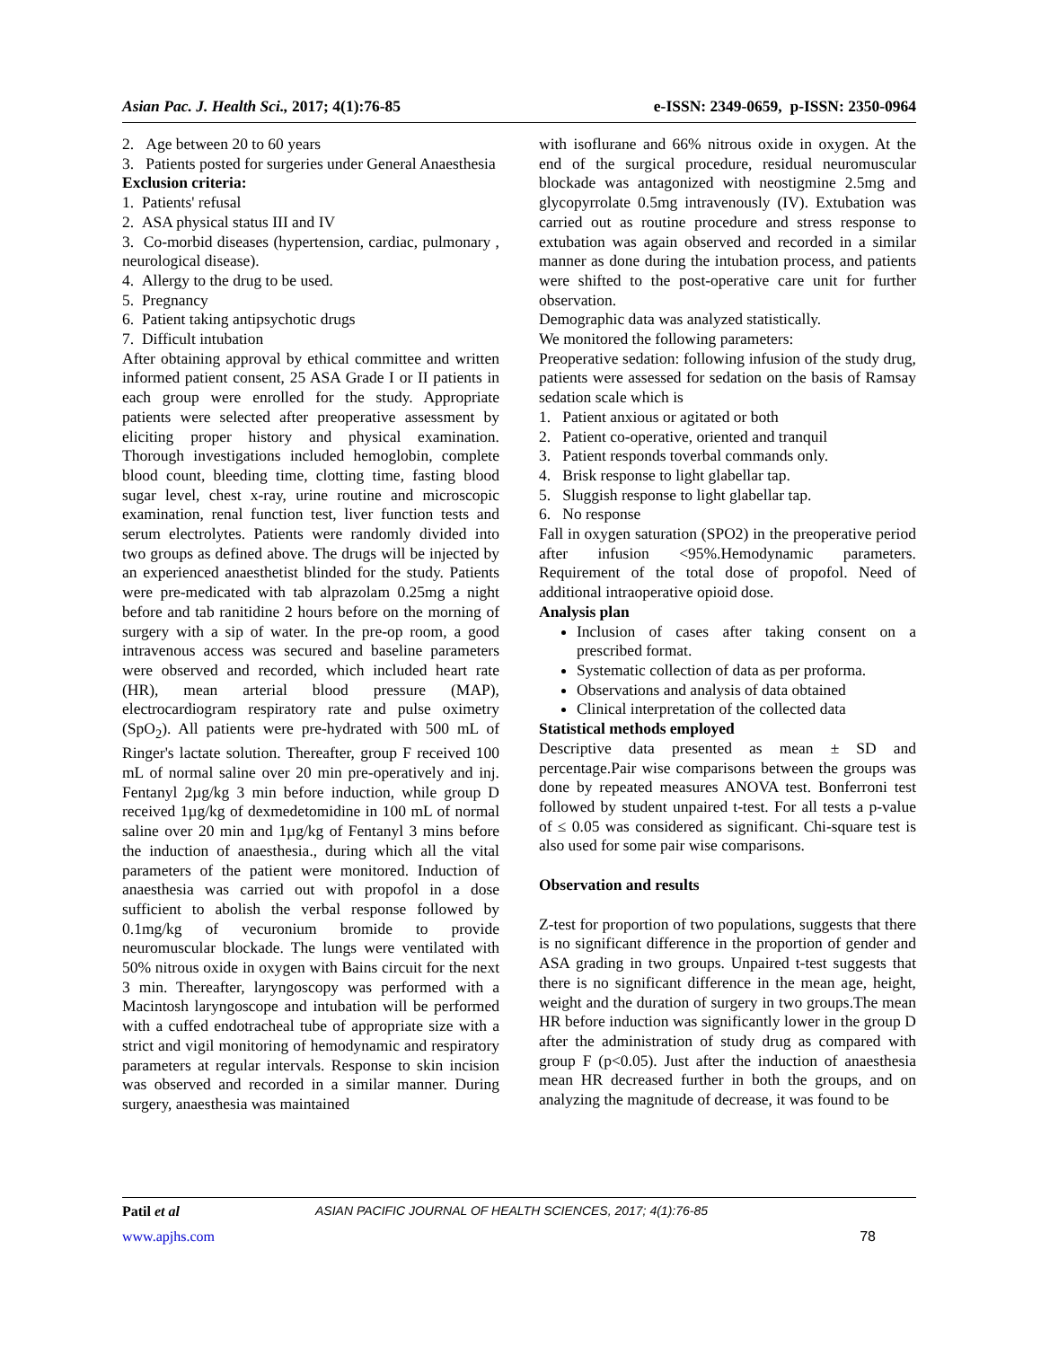Asian Pac. J. Health Sci., 2017; 4(1):76-85 e-ISSN: 2349-0659, p-ISSN: 2350-0964
2. Age between 20 to 60 years
3. Patients posted for surgeries under General Anaesthesia
Exclusion criteria:
1. Patients' refusal
2. ASA physical status III and IV
3. Co-morbid diseases (hypertension, cardiac, pulmonary , neurological disease).
4. Allergy to the drug to be used.
5. Pregnancy
6. Patient taking antipsychotic drugs
7. Difficult intubation
After obtaining approval by ethical committee and written informed patient consent, 25 ASA Grade I or II patients in each group were enrolled for the study. Appropriate patients were selected after preoperative assessment by eliciting proper history and physical examination. Thorough investigations included hemoglobin, complete blood count, bleeding time, clotting time, fasting blood sugar level, chest x-ray, urine routine and microscopic examination, renal function test, liver function tests and serum electrolytes. Patients were randomly divided into two groups as defined above. The drugs will be injected by an experienced anaesthetist blinded for the study. Patients were pre-medicated with tab alprazolam 0.25mg a night before and tab ranitidine 2 hours before on the morning of surgery with a sip of water. In the pre-op room, a good intravenous access was secured and baseline parameters were observed and recorded, which included heart rate (HR), mean arterial blood pressure (MAP), electrocardiogram respiratory rate and pulse oximetry (SpO<sub>2</sub>). All patients were pre-hydrated with 500 mL of Ringer's lactate solution. Thereafter, group F received 100 mL of normal saline over 20 min pre-operatively and inj. Fentanyl 2µg/kg 3 min before induction, while group D received 1µg/kg of dexmedetomidine in 100 mL of normal saline over 20 min and 1µg/kg of Fentanyl 3 mins before the induction of anaesthesia., during which all the vital parameters of the patient were monitored. Induction of anaesthesia was carried out with propofol in a dose sufficient to abolish the verbal response followed by 0.1mg/kg of vecuronium bromide to provide neuromuscular blockade. The lungs were ventilated with 50% nitrous oxide in oxygen with Bains circuit for the next 3 min. Thereafter, laryngoscopy was performed with a Macintosh laryngoscope and intubation will be performed with a cuffed endotracheal tube of appropriate size with a strict and vigil monitoring of hemodynamic and respiratory parameters at regular intervals. Response to skin incision was observed and recorded in a similar manner. During surgery, anaesthesia was maintained
with isoflurane and 66% nitrous oxide in oxygen. At the end of the surgical procedure, residual neuromuscular blockade was antagonized with neostigmine 2.5mg and glycopyrrolate 0.5mg intravenously (IV). Extubation was carried out as routine procedure and stress response to extubation was again observed and recorded in a similar manner as done during the intubation process, and patients were shifted to the post-operative care unit for further observation.
Demographic data was analyzed statistically.
We monitored the following parameters:
Preoperative sedation: following infusion of the study drug, patients were assessed for sedation on the basis of Ramsay sedation scale which is
1. Patient anxious or agitated or both
2. Patient co-operative, oriented and tranquil
3. Patient responds toverbal commands only.
4. Brisk response to light glabellar tap.
5. Sluggish response to light glabellar tap.
6. No response
Fall in oxygen saturation (SPO2) in the preoperative period after infusion <95%.Hemodynamic parameters. Requirement of the total dose of propofol. Need of additional intraoperative opioid dose.
Analysis plan
Inclusion of cases after taking consent on a prescribed format.
Systematic collection of data as per proforma.
Observations and analysis of data obtained
Clinical interpretation of the collected data
Statistical methods employed
Descriptive data presented as mean ± SD and percentage.Pair wise comparisons between the groups was done by repeated measures ANOVA test. Bonferroni test followed by student unpaired t-test. For all tests a p-value of ≤ 0.05 was considered as significant. Chi-square test is also used for some pair wise comparisons.
Observation and results
Z-test for proportion of two populations, suggests that there is no significant difference in the proportion of gender and ASA grading in two groups. Unpaired t-test suggests that there is no significant difference in the mean age, height, weight and the duration of surgery in two groups.The mean HR before induction was significantly lower in the group D after the administration of study drug as compared with group F (p<0.05). Just after the induction of anaesthesia mean HR decreased further in both the groups, and on analyzing the magnitude of decrease, it was found to be
Patil et al ASIAN PACIFIC JOURNAL OF HEALTH SCIENCES, 2017; 4(1):76-85
www.apjhs.com 78